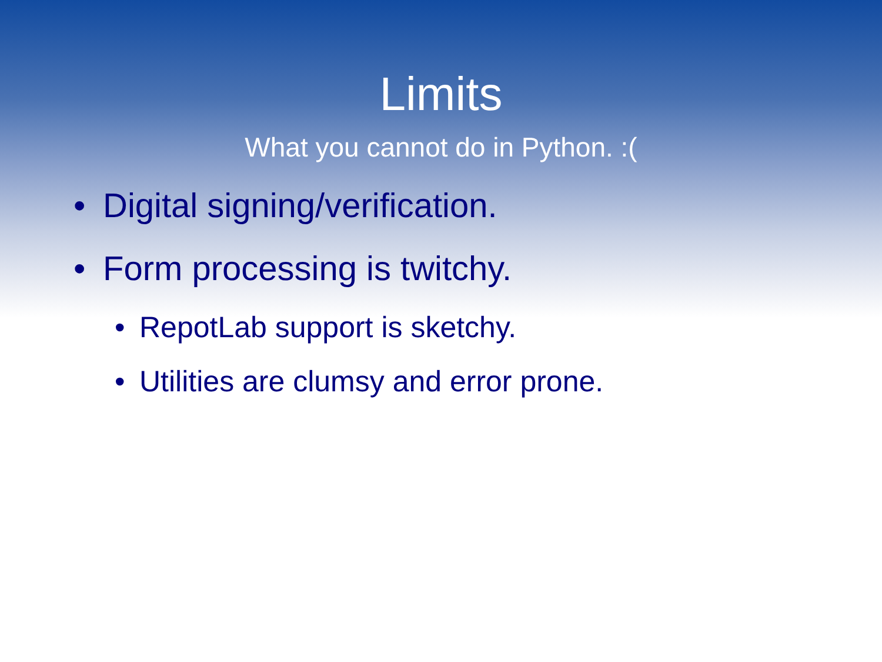Limits
What you cannot do in Python. :(
• Digital signing/verification.
• Form processing is twitchy.
• RepotLab support is sketchy.
• Utilities are clumsy and error prone.